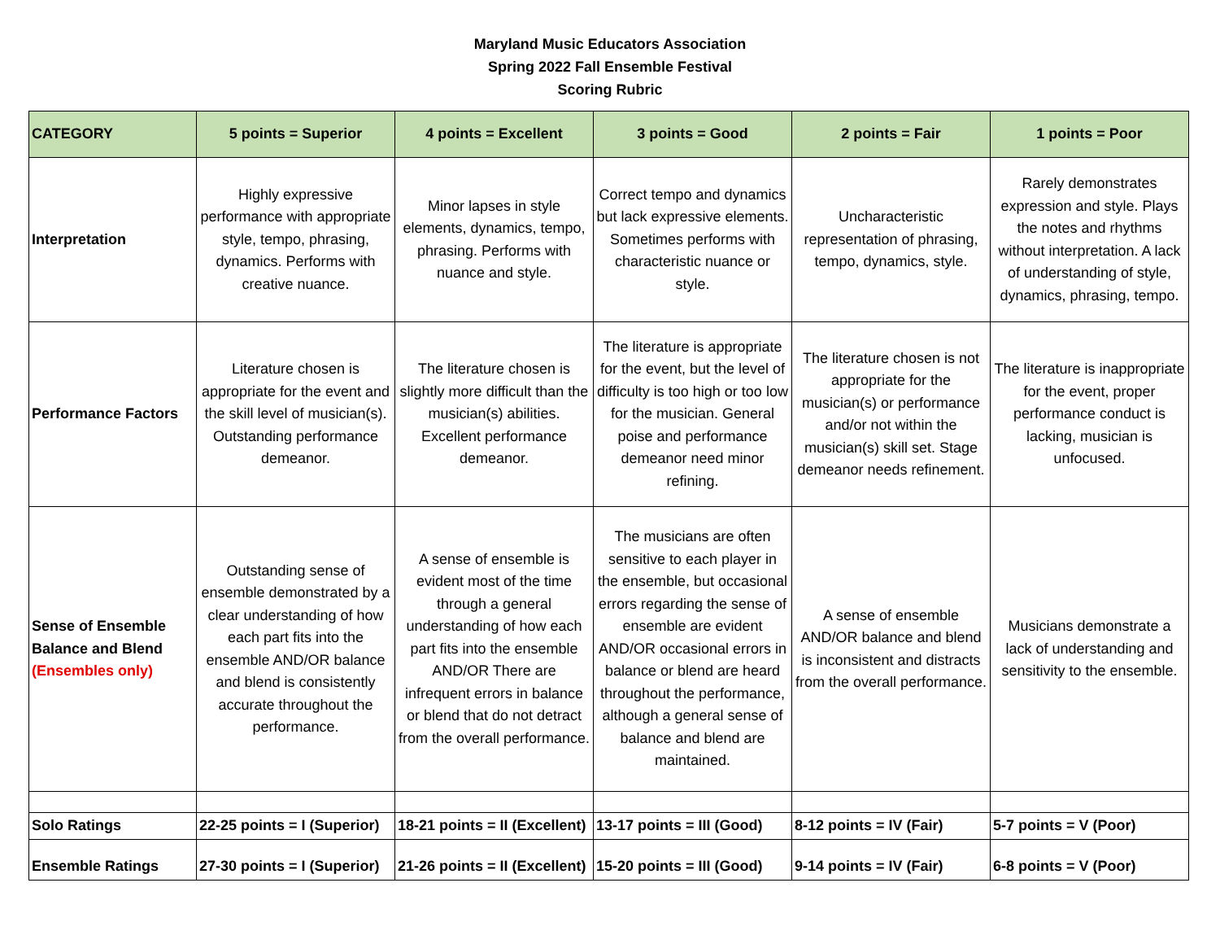Maryland Music Educators Association
Spring 2022 Fall Ensemble Festival
Scoring Rubric
| CATEGORY | 5 points = Superior | 4 points = Excellent | 3 points = Good | 2 points = Fair | 1 points = Poor |
| --- | --- | --- | --- | --- | --- |
| Interpretation | Highly expressive performance with appropriate style, tempo, phrasing, dynamics. Performs with creative nuance. | Minor lapses in style elements, dynamics, tempo, phrasing. Performs with nuance and style. | Correct tempo and dynamics but lack expressive elements. Sometimes performs with characteristic nuance or style. | Uncharacteristic representation of phrasing, tempo, dynamics, style. | Rarely demonstrates expression and style. Plays the notes and rhythms without interpretation. A lack of understanding of style, dynamics, phrasing, tempo. |
| Performance Factors | Literature chosen is appropriate for the event and the skill level of musician(s). Outstanding performance demeanor. | The literature chosen is slightly more difficult than the musician(s) abilities. Excellent performance demeanor. | The literature is appropriate for the event, but the level of difficulty is too high or too low for the musician. General poise and performance demeanor need minor refining. | The literature chosen is not appropriate for the musician(s) or performance and/or not within the musician(s) skill set. Stage demeanor needs refinement. | The literature is inappropriate for the event, proper performance conduct is lacking, musician is unfocused. |
| Sense of Ensemble Balance and Blend (Ensembles only) | Outstanding sense of ensemble demonstrated by a clear understanding of how each part fits into the ensemble AND/OR balance and blend is consistently accurate throughout the performance. | A sense of ensemble is evident most of the time through a general understanding of how each part fits into the ensemble AND/OR There are infrequent errors in balance or blend that do not detract from the overall performance. | The musicians are often sensitive to each player in the ensemble, but occasional errors regarding the sense of ensemble are evident AND/OR occasional errors in balance or blend are heard throughout the performance, although a general sense of balance and blend are maintained. | A sense of ensemble AND/OR balance and blend is inconsistent and distracts from the overall performance. | Musicians demonstrate a lack of understanding and sensitivity to the ensemble. |
| Solo Ratings | 22-25 points = I (Superior) | 18-21 points = II (Excellent) | 13-17 points = III (Good) | 8-12 points = IV (Fair) | 5-7 points = V (Poor) |
| Ensemble Ratings | 27-30 points = I (Superior) | 21-26 points = II (Excellent) | 15-20 points = III (Good) | 9-14 points = IV (Fair) | 6-8 points = V (Poor) |